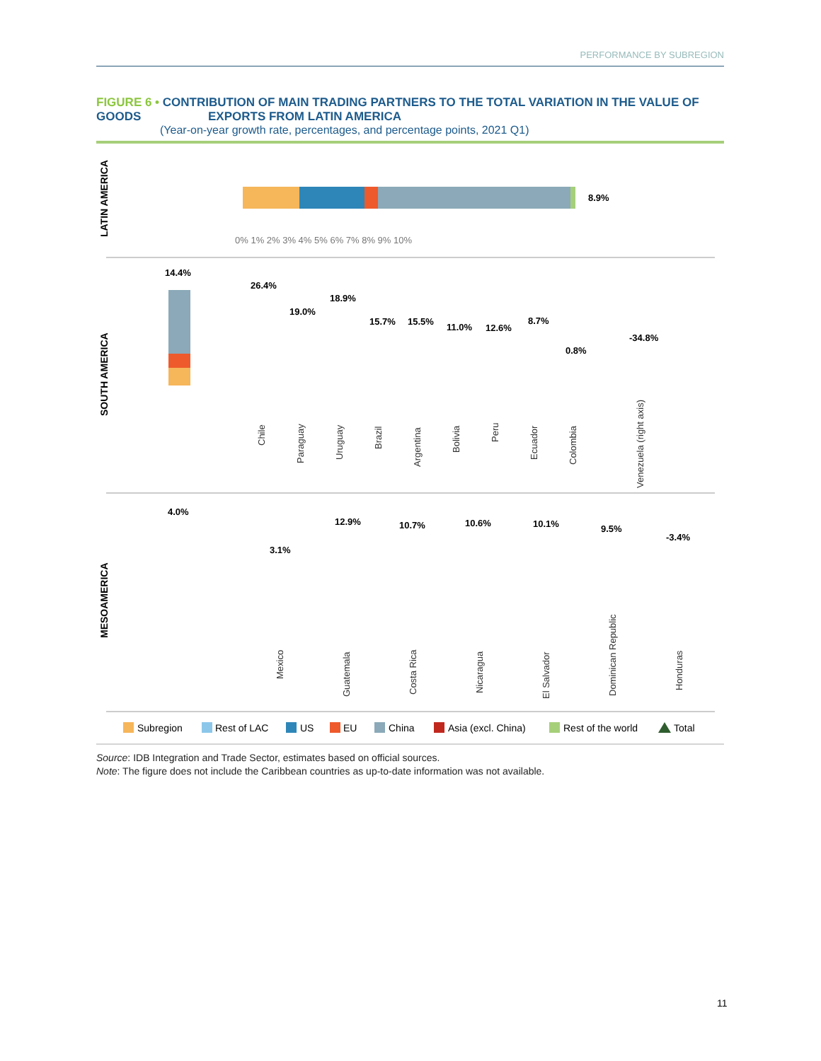PERFORMANCE BY SUBREGION
FIGURE 6 • CONTRIBUTION OF MAIN TRADING PARTNERS TO THE TOTAL VARIATION IN THE VALUE OF GOODS EXPORTS FROM LATIN AMERICA
(Year-on-year growth rate, percentages, and percentage points, 2021 Q1)
LATIN AMERICA
8.9%
0% 1% 2% 3% 4% 5% 6% 7% 8% 9% 10%
SOUTH AMERICA
14.4%
26.4%
19.0%
18.9%
15.7%
15.5%
11.0%
12.6%
8.7%
0.8%
-34.8%
Chile
Paraguay
Uruguay
Brazil
Argentina
Bolivia
Peru
Ecuador
Colombia
Venezuela (right axis)
MESOAMERICA
4.0%
3.1%
12.9%
10.7%
10.6%
10.1%
9.5%
-3.4%
Mexico
Guatemala
Costa Rica
Nicaragua
El Salvador
Dominican Republic
Honduras
Subregion
Rest of LAC
US
EU
China
Asia (excl. China)
Rest of the world
Total
Source: IDB Integration and Trade Sector, estimates based on official sources.
Note: The figure does not include the Caribbean countries as up-to-date information was not available.
11